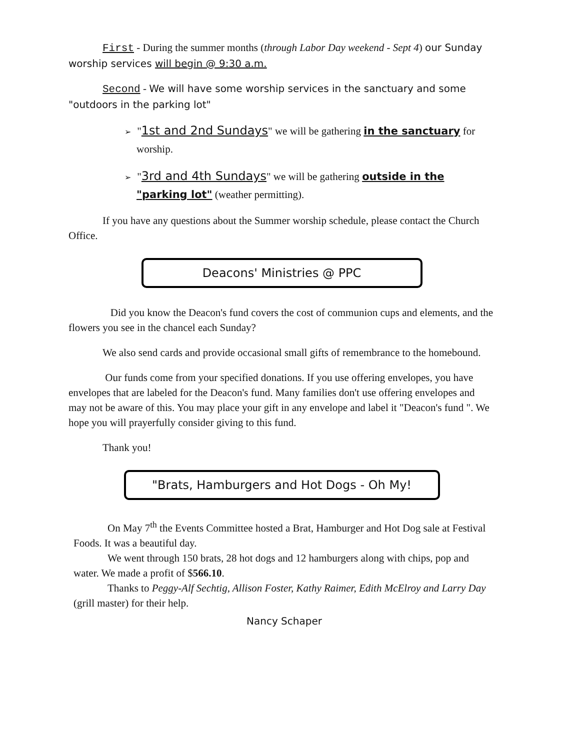First - During the summer months (through Labor Day weekend - Sept 4) our Sunday worship services will begin @ 9:30 a.m.
Second - We will have some worship services in the sanctuary and some "outdoors in the parking lot"
➢ "1st and 2nd Sundays" we will be gathering in the sanctuary for worship.
➢ "3rd and 4th Sundays" we will be gathering outside in the "parking lot" (weather permitting).
If you have any questions about the Summer worship schedule, please contact the Church Office.
Deacons' Ministries @ PPC
Did you know the Deacon's fund covers the cost of communion cups and elements, and the flowers you see in the chancel each Sunday?
We also send cards and provide occasional small gifts of remembrance to the homebound.
Our funds come from your specified donations. If you use offering envelopes, you have envelopes that are labeled for the Deacon's fund. Many families don't use offering envelopes and may not be aware of this. You may place your gift in any envelope and label it "Deacon's fund ". We hope you will prayerfully consider giving to this fund.
Thank you!
"Brats, Hamburgers and Hot Dogs - Oh My!
On May 7<sup>th</sup> the Events Committee hosted a Brat, Hamburger and Hot Dog sale at Festival Foods. It was a beautiful day.
We went through 150 brats, 28 hot dogs and 12 hamburgers along with chips, pop and water. We made a profit of $566.10.
Thanks to Peggy-Alf Sechtig, Allison Foster, Kathy Raimer, Edith McElroy and Larry Day (grill master) for their help.
Nancy Schaper